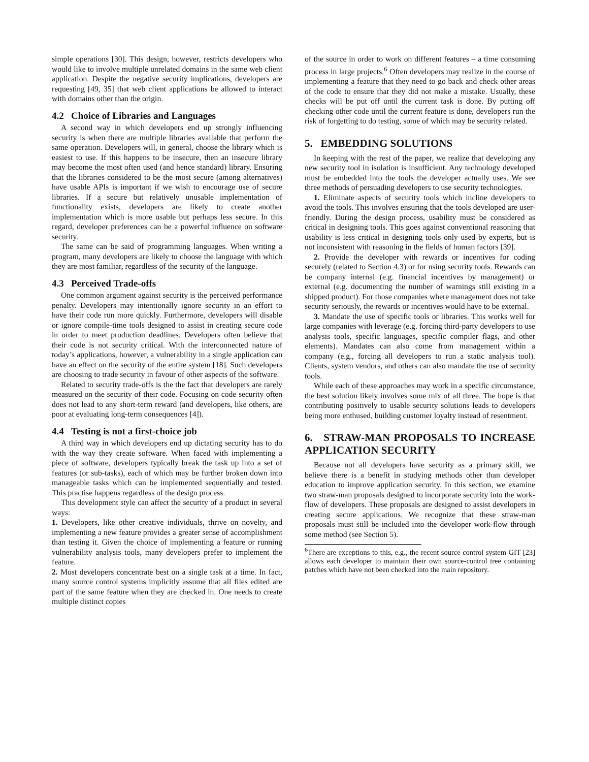simple operations [30]. This design, however, restricts developers who would like to involve multiple unrelated domains in the same web client application. Despite the negative security implications, developers are requesting [49, 35] that web client applications be allowed to interact with domains other than the origin.
4.2 Choice of Libraries and Languages
A second way in which developers end up strongly influencing security is when there are multiple libraries available that perform the same operation. Developers will, in general, choose the library which is easiest to use. If this happens to be insecure, then an insecure library may become the most often used (and hence standard) library. Ensuring that the libraries considered to be the most secure (among alternatives) have usable APIs is important if we wish to encourage use of secure libraries. If a secure but relatively unusable implementation of functionality exists, developers are likely to create another implementation which is more usable but perhaps less secure. In this regard, developer preferences can be a powerful influence on software security.
The same can be said of programming languages. When writing a program, many developers are likely to choose the language with which they are most familiar, regardless of the security of the language.
4.3 Perceived Trade-offs
One common argument against security is the perceived performance penalty. Developers may intentionally ignore security in an effort to have their code run more quickly. Furthermore, developers will disable or ignore compile-time tools designed to assist in creating secure code in order to meet production deadlines. Developers often believe that their code is not security critical. With the interconnected nature of today’s applications, however, a vulnerability in a single application can have an effect on the security of the entire system [18]. Such developers are choosing to trade security in favour of other aspects of the software.
Related to security trade-offs is the the fact that developers are rarely measured on the security of their code. Focusing on code security often does not lead to any short-term reward (and developers, like others, are poor at evaluating long-term consequences [4]).
4.4 Testing is not a first-choice job
A third way in which developers end up dictating security has to do with the way they create software. When faced with implementing a piece of software, developers typically break the task up into a set of features (or sub-tasks), each of which may be further broken down into manageable tasks which can be implemented sequentially and tested. This practise happens regardless of the design process.
This development style can affect the security of a product in several ways:
1. Developers, like other creative individuals, thrive on novelty, and implementing a new feature provides a greater sense of accomplishment than testing it. Given the choice of implementing a feature or running vulnerability analysis tools, many developers prefer to implement the feature.
2. Most developers concentrate best on a single task at a time. In fact, many source control systems implicitly assume that all files edited are part of the same feature when they are checked in. One needs to create multiple distinct copies
of the source in order to work on different features – a time consuming process in large projects.<sup>6</sup> Often developers may realize in the course of implementing a feature that they need to go back and check other areas of the code to ensure that they did not make a mistake. Usually, these checks will be put off until the current task is done. By putting off checking other code until the current feature is done, developers run the risk of forgetting to do testing, some of which may be security related.
5. EMBEDDING SOLUTIONS
In keeping with the rest of the paper, we realize that developing any new security tool in isolation is insufficient. Any technology developed must be embedded into the tools the developer actually uses. We see three methods of persuading developers to use security technologies.
1. Eliminate aspects of security tools which incline developers to avoid the tools. This involves ensuring that the tools developed are user-friendly. During the design process, usability must be considered as critical in designing tools. This goes against conventional reasoning that usability is less critical in designing tools only used by experts, but is not inconsistent with reasoning in the fields of human factors [39].
2. Provide the developer with rewards or incentives for coding securely (related to Section 4.3) or for using security tools. Rewards can be company internal (e.g. financial incentives by management) or external (e.g. documenting the number of warnings still existing in a shipped product). For those companies where management does not take security seriously, the rewards or incentives would have to be external.
3. Mandate the use of specific tools or libraries. This works well for large companies with leverage (e.g. forcing third-party developers to use analysis tools, specific languages, specific compiler flags, and other elements). Mandates can also come from management within a company (e.g., forcing all developers to run a static analysis tool). Clients, system vendors, and others can also mandate the use of security tools.
While each of these approaches may work in a specific circumstance, the best solution likely involves some mix of all three. The hope is that contributing positively to usable security solutions leads to developers being more enthused, building customer loyalty instead of resentment.
6. STRAW-MAN PROPOSALS TO INCREASE APPLICATION SECURITY
Because not all developers have security as a primary skill, we believe there is a benefit in studying methods other than developer education to improve application security. In this section, we examine two straw-man proposals designed to incorporate security into the work-flow of developers. These proposals are designed to assist developers in creating secure applications. We recognize that these straw-man proposals must still be included into the developer work-flow through some method (see Section 5).
<sup>6</sup> There are exceptions to this, e.g., the recent source control system GIT [23] allows each developer to maintain their own source-control tree containing patches which have not been checked into the main repository.